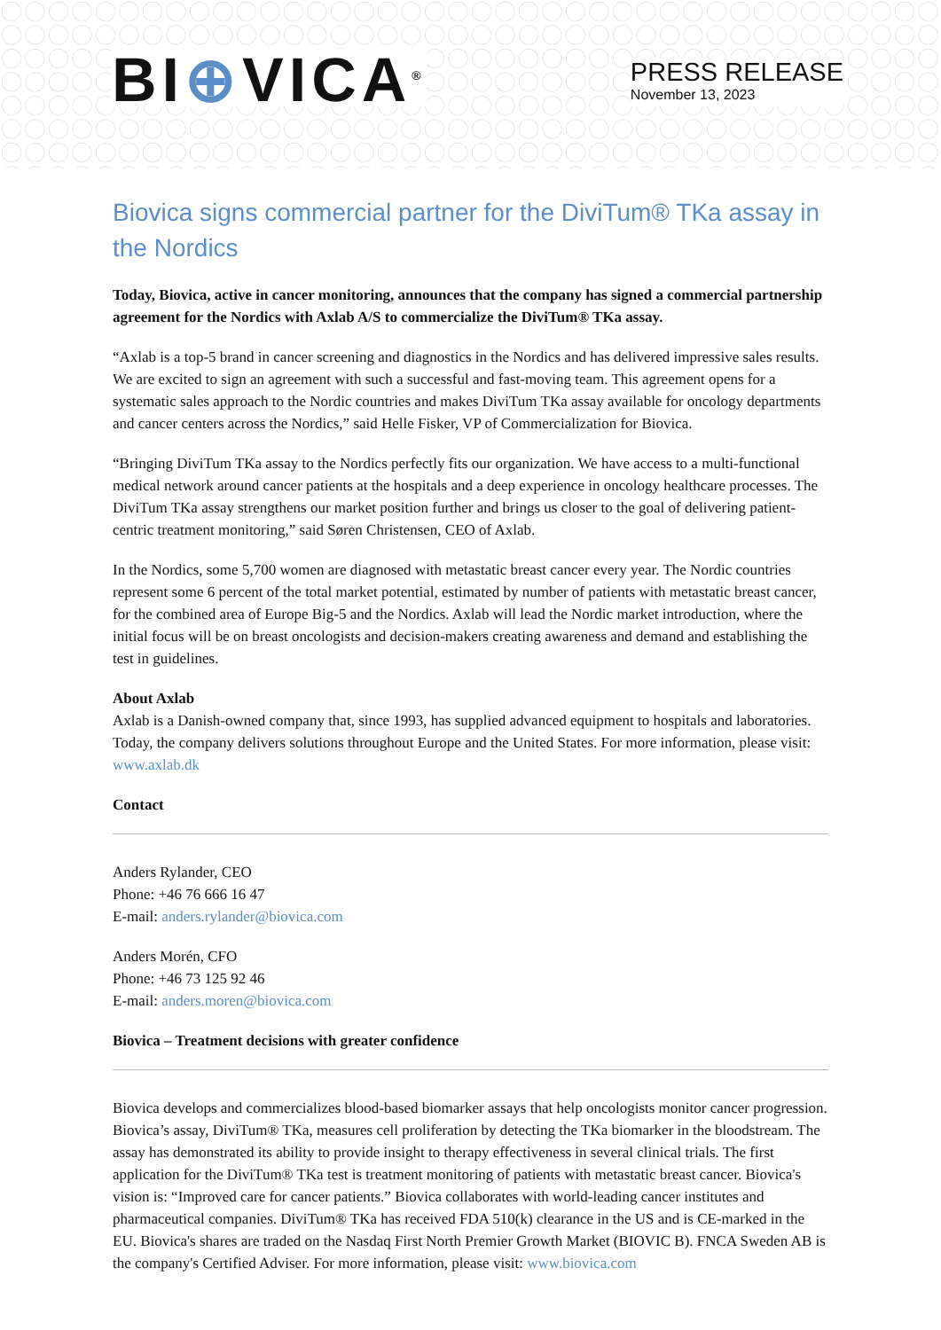BI⊕VICA<sup>®</sup>
PRESS RELEASE
November 13, 2023
Biovica signs commercial partner for the DiviTum® TKa assay in the Nordics
Today, Biovica, active in cancer monitoring, announces that the company has signed a commercial partnership agreement for the Nordics with Axlab A/S to commercialize the DiviTum® TKa assay.
“Axlab is a top-5 brand in cancer screening and diagnostics in the Nordics and has delivered impressive sales results. We are excited to sign an agreement with such a successful and fast-moving team. This agreement opens for a systematic sales approach to the Nordic countries and makes DiviTum TKa assay available for oncology departments and cancer centers across the Nordics,” said Helle Fisker, VP of Commercialization for Biovica.
“Bringing DiviTum TKa assay to the Nordics perfectly fits our organization. We have access to a multi-functional medical network around cancer patients at the hospitals and a deep experience in oncology healthcare processes. The DiviTum TKa assay strengthens our market position further and brings us closer to the goal of delivering patient-centric treatment monitoring,” said Søren Christensen, CEO of Axlab.
In the Nordics, some 5,700 women are diagnosed with metastatic breast cancer every year. The Nordic countries represent some 6 percent of the total market potential, estimated by number of patients with metastatic breast cancer, for the combined area of Europe Big-5 and the Nordics. Axlab will lead the Nordic market introduction, where the initial focus will be on breast oncologists and decision-makers creating awareness and demand and establishing the test in guidelines.
About Axlab
Axlab is a Danish-owned company that, since 1993, has supplied advanced equipment to hospitals and laboratories. Today, the company delivers solutions throughout Europe and the United States. For more information, please visit: www.axlab.dk
Contact
Anders Rylander, CEO
Phone: +46 76 666 16 47
E-mail: anders.rylander@biovica.com
Anders Morén, CFO
Phone: +46 73 125 92 46
E-mail: anders.moren@biovica.com
Biovica – Treatment decisions with greater confidence
Biovica develops and commercializes blood-based biomarker assays that help oncologists monitor cancer progression. Biovica’s assay, DiviTum® TKa, measures cell proliferation by detecting the TKa biomarker in the bloodstream. The assay has demonstrated its ability to provide insight to therapy effectiveness in several clinical trials. The first application for the DiviTum® TKa test is treatment monitoring of patients with metastatic breast cancer. Biovica's vision is: “Improved care for cancer patients.” Biovica collaborates with world-leading cancer institutes and pharmaceutical companies. DiviTum® TKa has received FDA 510(k) clearance in the US and is CE-marked in the EU. Biovica's shares are traded on the Nasdaq First North Premier Growth Market (BIOVIC B). FNCA Sweden AB is the company's Certified Adviser. For more information, please visit: www.biovica.com